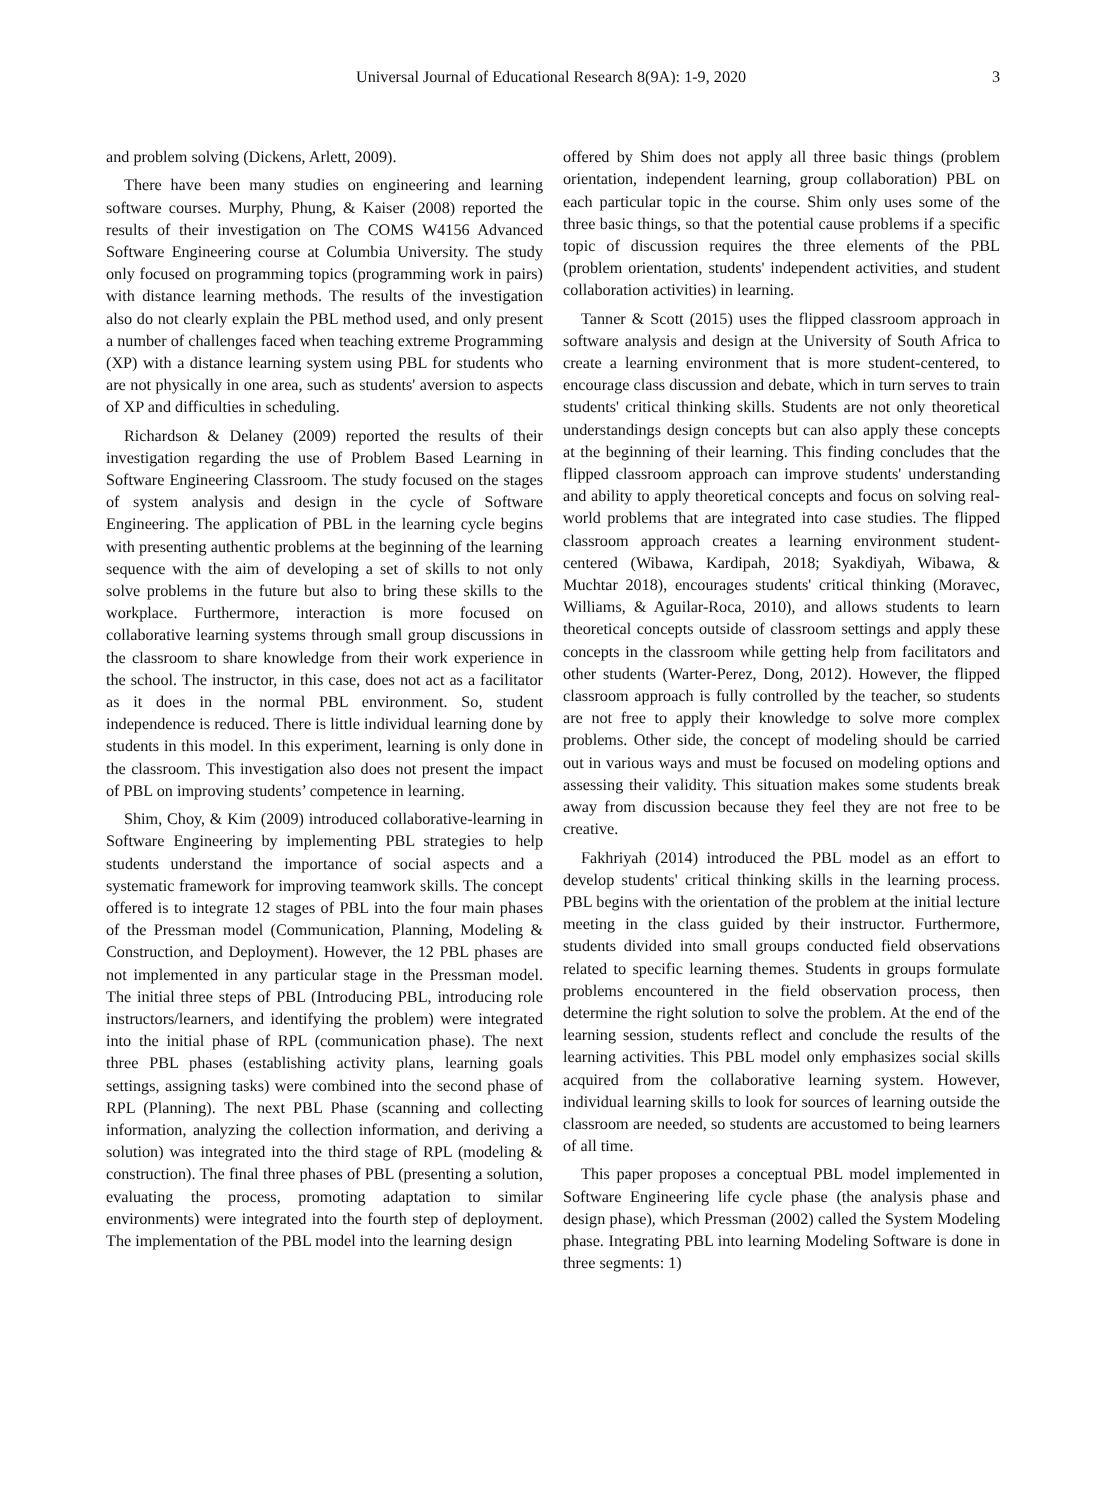Universal Journal of Educational Research 8(9A): 1-9, 2020 3
and problem solving (Dickens, Arlett, 2009).
There have been many studies on engineering and learning software courses. Murphy, Phung, & Kaiser (2008) reported the results of their investigation on The COMS W4156 Advanced Software Engineering course at Columbia University. The study only focused on programming topics (programming work in pairs) with distance learning methods. The results of the investigation also do not clearly explain the PBL method used, and only present a number of challenges faced when teaching extreme Programming (XP) with a distance learning system using PBL for students who are not physically in one area, such as students' aversion to aspects of XP and difficulties in scheduling.
Richardson & Delaney (2009) reported the results of their investigation regarding the use of Problem Based Learning in Software Engineering Classroom. The study focused on the stages of system analysis and design in the cycle of Software Engineering. The application of PBL in the learning cycle begins with presenting authentic problems at the beginning of the learning sequence with the aim of developing a set of skills to not only solve problems in the future but also to bring these skills to the workplace. Furthermore, interaction is more focused on collaborative learning systems through small group discussions in the classroom to share knowledge from their work experience in the school. The instructor, in this case, does not act as a facilitator as it does in the normal PBL environment. So, student independence is reduced. There is little individual learning done by students in this model. In this experiment, learning is only done in the classroom. This investigation also does not present the impact of PBL on improving students’ competence in learning.
Shim, Choy, & Kim (2009) introduced collaborative-learning in Software Engineering by implementing PBL strategies to help students understand the importance of social aspects and a systematic framework for improving teamwork skills. The concept offered is to integrate 12 stages of PBL into the four main phases of the Pressman model (Communication, Planning, Modeling & Construction, and Deployment). However, the 12 PBL phases are not implemented in any particular stage in the Pressman model. The initial three steps of PBL (Introducing PBL, introducing role instructors/learners, and identifying the problem) were integrated into the initial phase of RPL (communication phase). The next three PBL phases (establishing activity plans, learning goals settings, assigning tasks) were combined into the second phase of RPL (Planning). The next PBL Phase (scanning and collecting information, analyzing the collection information, and deriving a solution) was integrated into the third stage of RPL (modeling & construction). The final three phases of PBL (presenting a solution, evaluating the process, promoting adaptation to similar environments) were integrated into the fourth step of deployment. The implementation of the PBL model into the learning design
offered by Shim does not apply all three basic things (problem orientation, independent learning, group collaboration) PBL on each particular topic in the course. Shim only uses some of the three basic things, so that the potential cause problems if a specific topic of discussion requires the three elements of the PBL (problem orientation, students' independent activities, and student collaboration activities) in learning.
Tanner & Scott (2015) uses the flipped classroom approach in software analysis and design at the University of South Africa to create a learning environment that is more student-centered, to encourage class discussion and debate, which in turn serves to train students' critical thinking skills. Students are not only theoretical understandings design concepts but can also apply these concepts at the beginning of their learning. This finding concludes that the flipped classroom approach can improve students' understanding and ability to apply theoretical concepts and focus on solving real-world problems that are integrated into case studies. The flipped classroom approach creates a learning environment student-centered (Wibawa, Kardipah, 2018; Syakdiyah, Wibawa, & Muchtar 2018), encourages students' critical thinking (Moravec, Williams, & Aguilar-Roca, 2010), and allows students to learn theoretical concepts outside of classroom settings and apply these concepts in the classroom while getting help from facilitators and other students (Warter-Perez, Dong, 2012). However, the flipped classroom approach is fully controlled by the teacher, so students are not free to apply their knowledge to solve more complex problems. Other side, the concept of modeling should be carried out in various ways and must be focused on modeling options and assessing their validity. This situation makes some students break away from discussion because they feel they are not free to be creative.
Fakhriyah (2014) introduced the PBL model as an effort to develop students' critical thinking skills in the learning process. PBL begins with the orientation of the problem at the initial lecture meeting in the class guided by their instructor. Furthermore, students divided into small groups conducted field observations related to specific learning themes. Students in groups formulate problems encountered in the field observation process, then determine the right solution to solve the problem. At the end of the learning session, students reflect and conclude the results of the learning activities. This PBL model only emphasizes social skills acquired from the collaborative learning system. However, individual learning skills to look for sources of learning outside the classroom are needed, so students are accustomed to being learners of all time.
This paper proposes a conceptual PBL model implemented in Software Engineering life cycle phase (the analysis phase and design phase), which Pressman (2002) called the System Modeling phase. Integrating PBL into learning Modeling Software is done in three segments: 1)